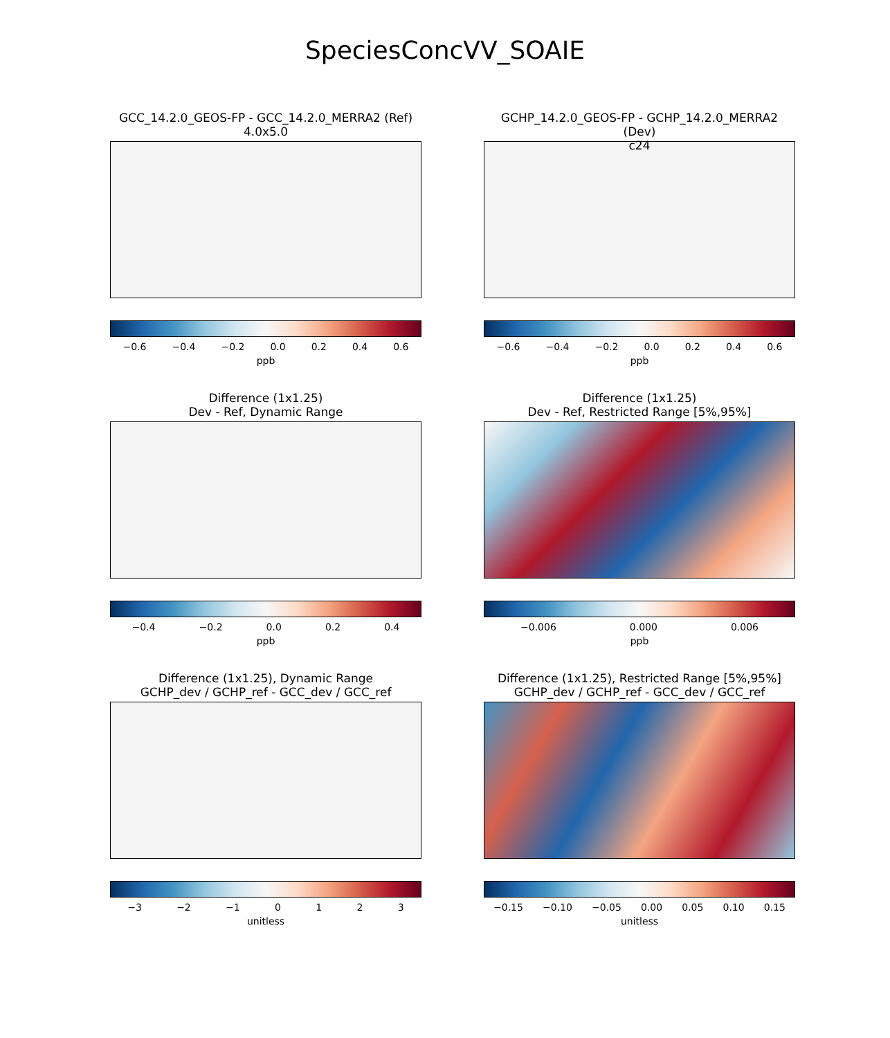SpeciesConcVV_SOAIE
GCC_14.2.0_GEOS-FP - GCC_14.2.0_MERRA2 (Ref)
4.0x5.0
−0.6 −0.4 −0.2 0.0 0.2 0.4 0.6
ppb
GCHP_14.2.0_GEOS-FP - GCHP_14.2.0_MERRA2 (Dev)
c24
−0.6 −0.4 −0.2 0.0 0.2 0.4 0.6
ppb
Difference (1x1.25)
Dev - Ref, Dynamic Range
−0.4 −0.2 0.0 0.2 0.4
ppb
Difference (1x1.25)
Dev - Ref, Restricted Range [5%,95%]
−0.006 0.000 0.006
ppb
Difference (1x1.25), Dynamic Range
GCHP_dev / GCHP_ref - GCC_dev / GCC_ref
−3 −2 −1 0 1 2 3
unitless
Difference (1x1.25), Restricted Range [5%,95%]
GCHP_dev / GCHP_ref - GCC_dev / GCC_ref
−0.15 −0.10 −0.05 0.00 0.05 0.10 0.15
unitless